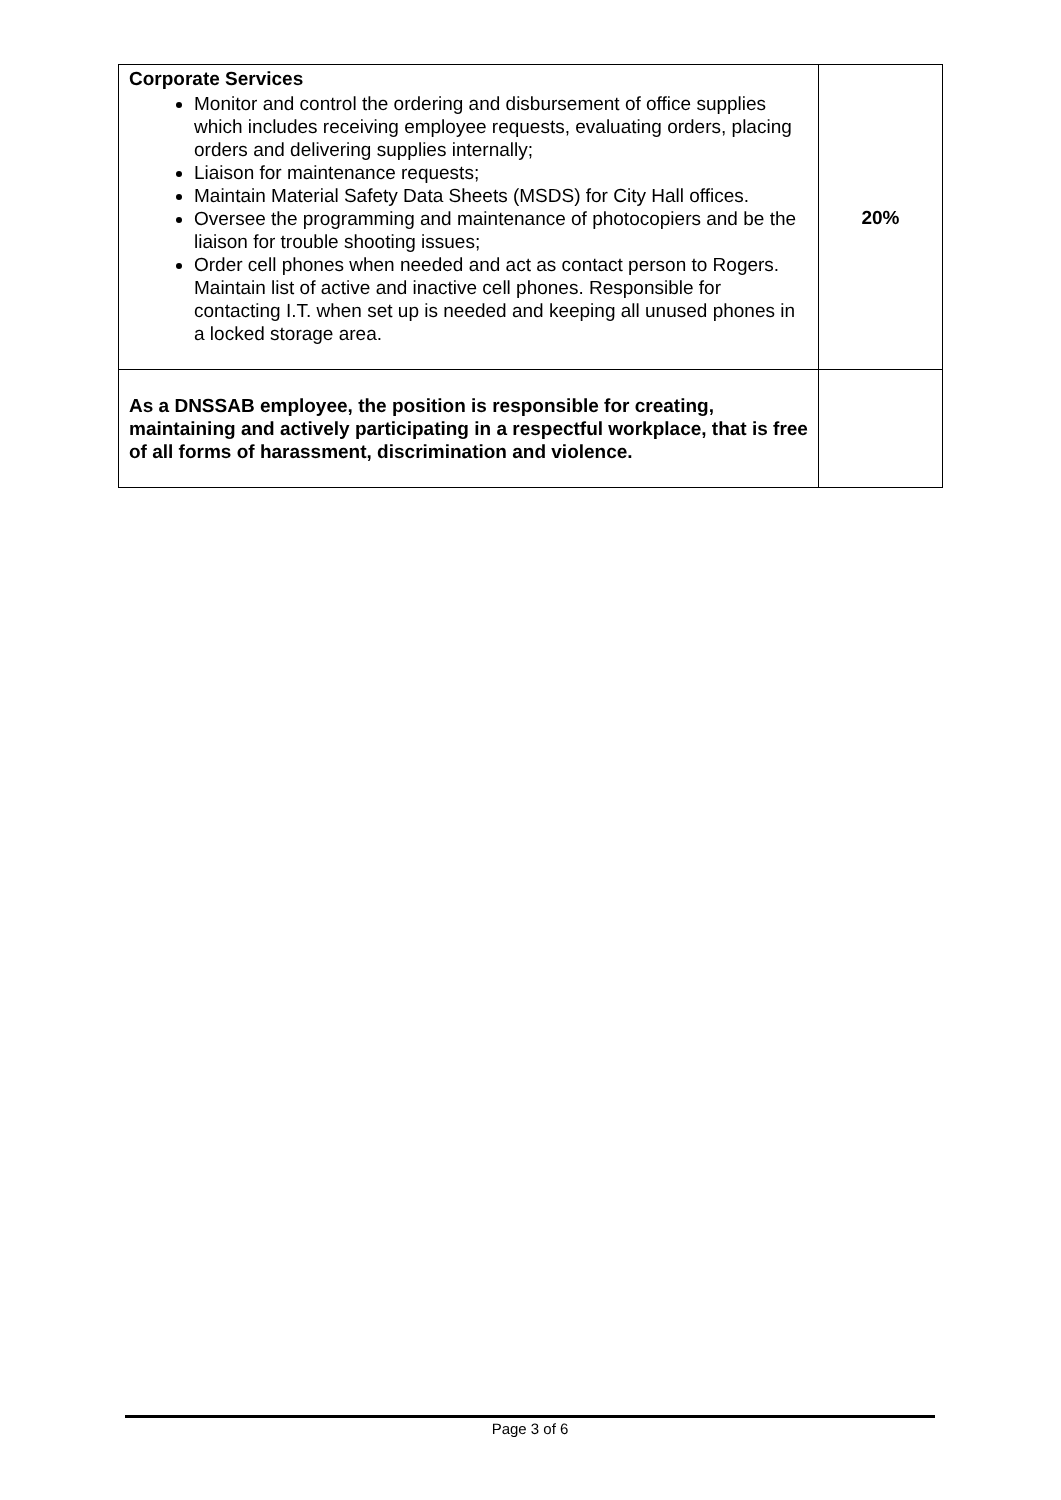| Corporate Services Monitor and control the ordering and disbursement of office supplies which includes receiving employee requests, evaluating orders, placing orders and delivering supplies internally; Liaison for maintenance requests; Maintain Material Safety Data Sheets (MSDS) for City Hall offices. Oversee the programming and maintenance of photocopiers and be the liaison for trouble shooting issues; Order cell phones when needed and act as contact person to Rogers. Maintain list of active and inactive cell phones. Responsible for contacting I.T. when set up is needed and keeping all unused phones in a locked storage area. | 20% |
| As a DNSSAB employee, the position is responsible for creating, maintaining and actively participating in a respectful workplace, that is free of all forms of harassment, discrimination and violence. | |
Page 3 of 6